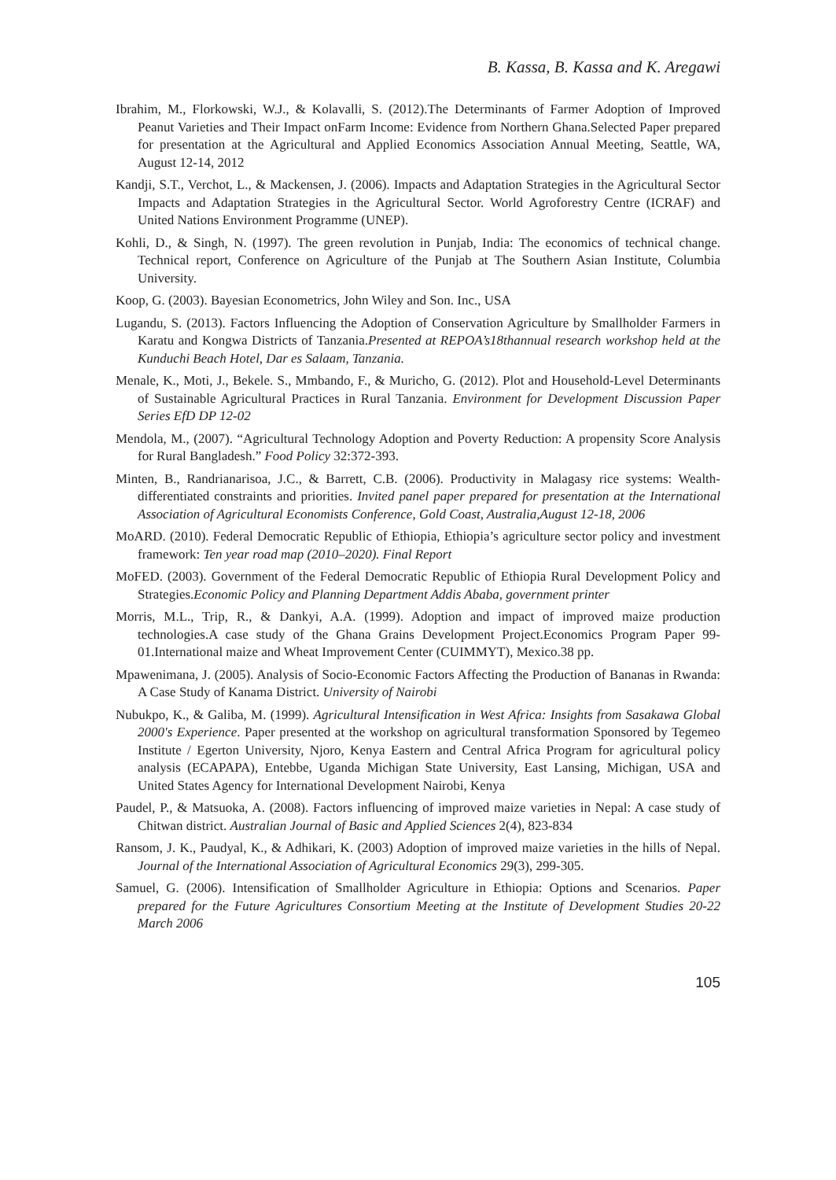B. Kassa, B. Kassa and K. Aregawi
Ibrahim, M., Florkowski, W.J., & Kolavalli, S. (2012).The Determinants of Farmer Adoption of Improved Peanut Varieties and Their Impact onFarm Income: Evidence from Northern Ghana.Selected Paper prepared for presentation at the Agricultural and Applied Economics Association Annual Meeting, Seattle, WA, August 12-14, 2012
Kandji, S.T., Verchot, L., & Mackensen, J. (2006). Impacts and Adaptation Strategies in the Agricultural Sector Impacts and Adaptation Strategies in the Agricultural Sector. World Agroforestry Centre (ICRAF) and United Nations Environment Programme (UNEP).
Kohli, D., & Singh, N. (1997). The green revolution in Punjab, India: The economics of technical change. Technical report, Conference on Agriculture of the Punjab at The Southern Asian Institute, Columbia University.
Koop, G. (2003). Bayesian Econometrics, John Wiley and Son. Inc., USA
Lugandu, S. (2013). Factors Influencing the Adoption of Conservation Agriculture by Smallholder Farmers in Karatu and Kongwa Districts of Tanzania.Presented at REPOA’s18thannual research workshop held at the Kunduchi Beach Hotel, Dar es Salaam, Tanzania.
Menale, K., Moti, J., Bekele. S., Mmbando, F., & Muricho, G. (2012). Plot and Household-Level Determinants of Sustainable Agricultural Practices in Rural Tanzania. Environment for Development Discussion Paper Series EfD DP 12-02
Mendola, M., (2007). “Agricultural Technology Adoption and Poverty Reduction: A propensity Score Analysis for Rural Bangladesh.” Food Policy 32:372-393.
Minten, B., Randrianarisoa, J.C., & Barrett, C.B. (2006). Productivity in Malagasy rice systems: Wealth-differentiated constraints and priorities. Invited panel paper prepared for presentation at the International Association of Agricultural Economists Conference, Gold Coast, Australia,August 12-18, 2006
MoARD. (2010). Federal Democratic Republic of Ethiopia, Ethiopia’s agriculture sector policy and investment framework: Ten year road map (2010–2020). Final Report
MoFED. (2003). Government of the Federal Democratic Republic of Ethiopia Rural Development Policy and Strategies.Economic Policy and Planning Department Addis Ababa, government printer
Morris, M.L., Trip, R., & Dankyi, A.A. (1999). Adoption and impact of improved maize production technologies.A case study of the Ghana Grains Development Project.Economics Program Paper 99-01.International maize and Wheat Improvement Center (CUIMMYT), Mexico.38 pp.
Mpawenimana, J. (2005). Analysis of Socio-Economic Factors Affecting the Production of Bananas in Rwanda: A Case Study of Kanama District. University of Nairobi
Nubukpo, K., & Galiba, M. (1999). Agricultural Intensification in West Africa: Insights from Sasakawa Global 2000's Experience. Paper presented at the workshop on agricultural transformation Sponsored by Tegemeo Institute / Egerton University, Njoro, Kenya Eastern and Central Africa Program for agricultural policy analysis (ECAPAPA), Entebbe, Uganda Michigan State University, East Lansing, Michigan, USA and United States Agency for International Development Nairobi, Kenya
Paudel, P., & Matsuoka, A. (2008). Factors influencing of improved maize varieties in Nepal: A case study of Chitwan district. Australian Journal of Basic and Applied Sciences 2(4), 823-834
Ransom, J. K., Paudyal, K., & Adhikari, K. (2003) Adoption of improved maize varieties in the hills of Nepal. Journal of the International Association of Agricultural Economics 29(3), 299-305.
Samuel, G. (2006). Intensification of Smallholder Agriculture in Ethiopia: Options and Scenarios. Paper prepared for the Future Agricultures Consortium Meeting at the Institute of Development Studies 20-22 March 2006
105